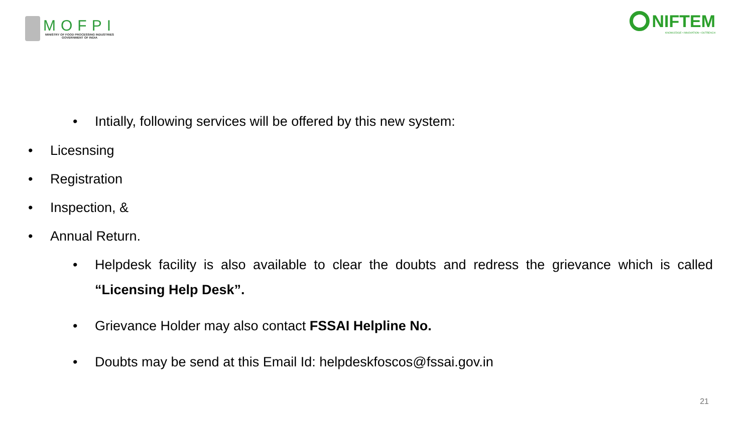MOFPI
MINISTRY OF FOOD PROCESSING INDUSTRIES
GOVERNMENT OF INDIA
NIFTEM
KNOWLEDGE • INNOVATION • OUTREACH
• Intially, following services will be offered by this new system:
• Licesnsing
• Registration
• Inspection, &
• Annual Return.
• Helpdesk facility is also available to clear the doubts and redress the grievance which is called “Licensing Help Desk”.
• Grievance Holder may also contact FSSAI Helpline No.
• Doubts may be send at this Email Id: helpdeskfoscos@fssai.gov.in
21